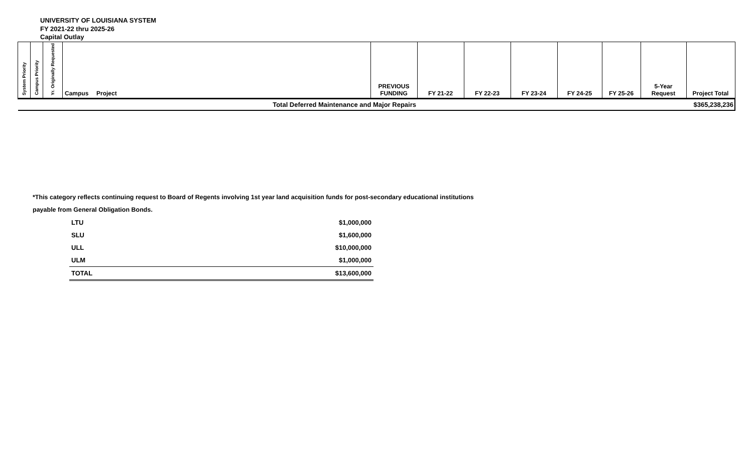UNIVERSITY OF LOUISIANA SYSTEM
FY 2021-22 thru 2025-26
Capital Outlay
| System Priority | Campus Priority | Yr. Originally Requested | Campus | Project | PREVIOUS FUNDING | FY 21-22 | FY 22-23 | FY 23-24 | FY 24-25 | FY 25-26 | 5-Year Request | Project Total |
| --- | --- | --- | --- | --- | --- | --- | --- | --- | --- | --- | --- | --- |
| Total Deferred Maintenance and Major Repairs | | | | | | | | | | | | $365,238,236 |
*This category reflects continuing request to Board of Regents involving 1st year land acquisition funds for post-secondary educational institutions
payable from General Obligation Bonds.
| LTU | $1,000,000 |
| SLU | $1,600,000 |
| ULL | $10,000,000 |
| ULM | $1,000,000 |
| TOTAL | $13,600,000 |